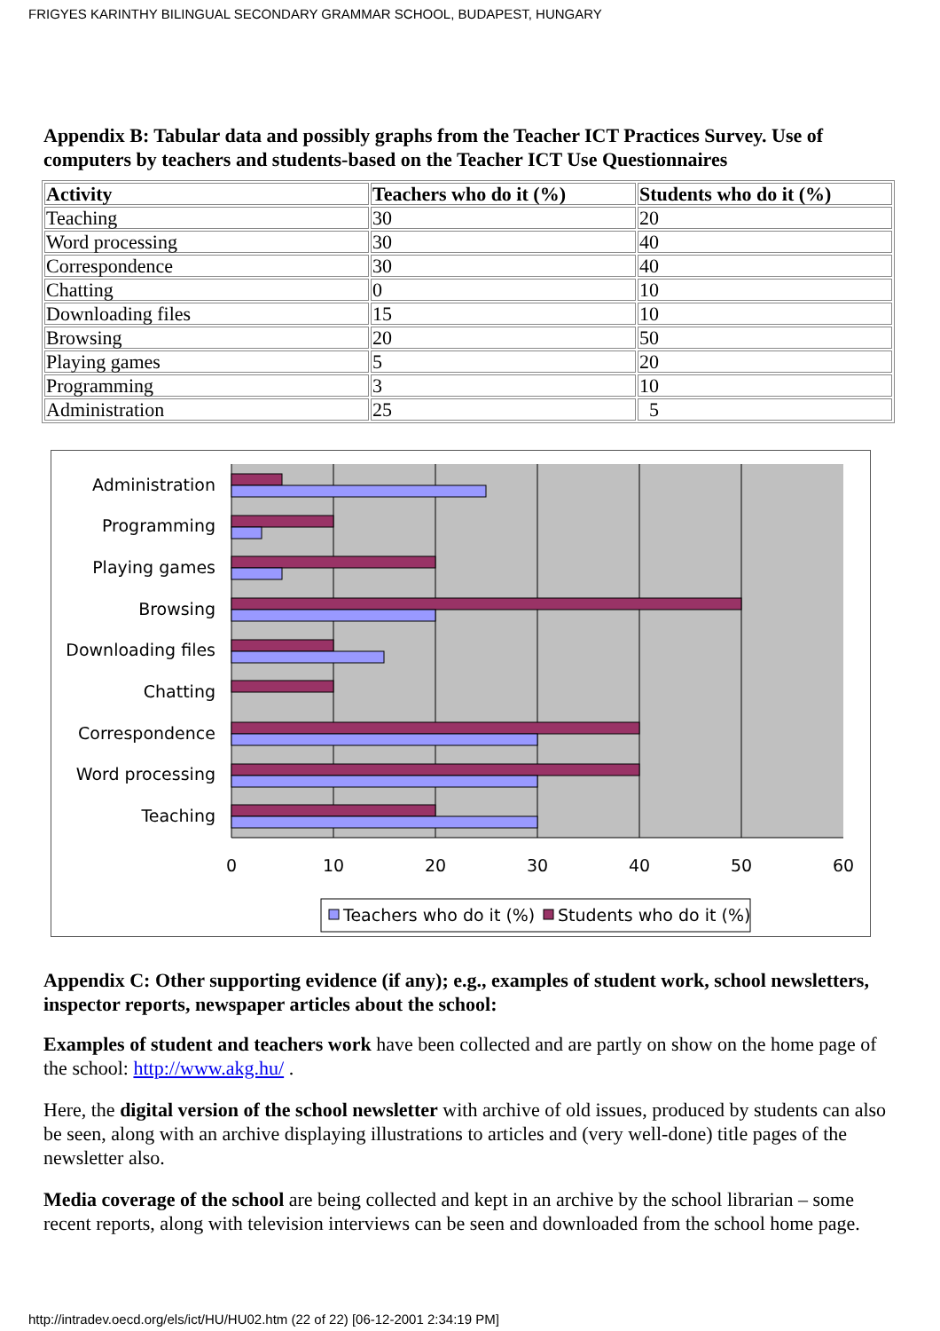FRIGYES KARINTHY BILINGUAL SECONDARY GRAMMAR SCHOOL, BUDAPEST, HUNGARY
Appendix B: Tabular data and possibly graphs from the Teacher ICT Practices Survey. Use of computers by teachers and students-based on the Teacher ICT Use Questionnaires
| Activity | Teachers who do it (%) | Students who do it (%) |
| --- | --- | --- |
| Teaching | 30 | 20 |
| Word processing | 30 | 40 |
| Correspondence | 30 | 40 |
| Chatting | 0 | 10 |
| Downloading files | 15 | 10 |
| Browsing | 20 | 50 |
| Playing games | 5 | 20 |
| Programming | 3 | 10 |
| Administration | 25 | 5 |
Administration
Programming
Playing games
Browsing
Downloading files
Chatting
Correspondence
Word processing
Teaching
0
10
20
30
40
50
60
Teachers who do it (%)
Students who do it (%)
Appendix C: Other supporting evidence (if any); e.g., examples of student work, school newsletters, inspector reports, newspaper articles about the school:
Examples of student and teachers work have been collected and are partly on show on the home page of the school: http://www.akg.hu/ .
Here, the digital version of the school newsletter with archive of old issues, produced by students can also be seen, along with an archive displaying illustrations to articles and (very well-done) title pages of the newsletter also.
Media coverage of the school are being collected and kept in an archive by the school librarian – some recent reports, along with television interviews can be seen and downloaded from the school home page.
http://intradev.oecd.org/els/ict/HU/HU02.htm (22 of 22) [06-12-2001 2:34:19 PM]